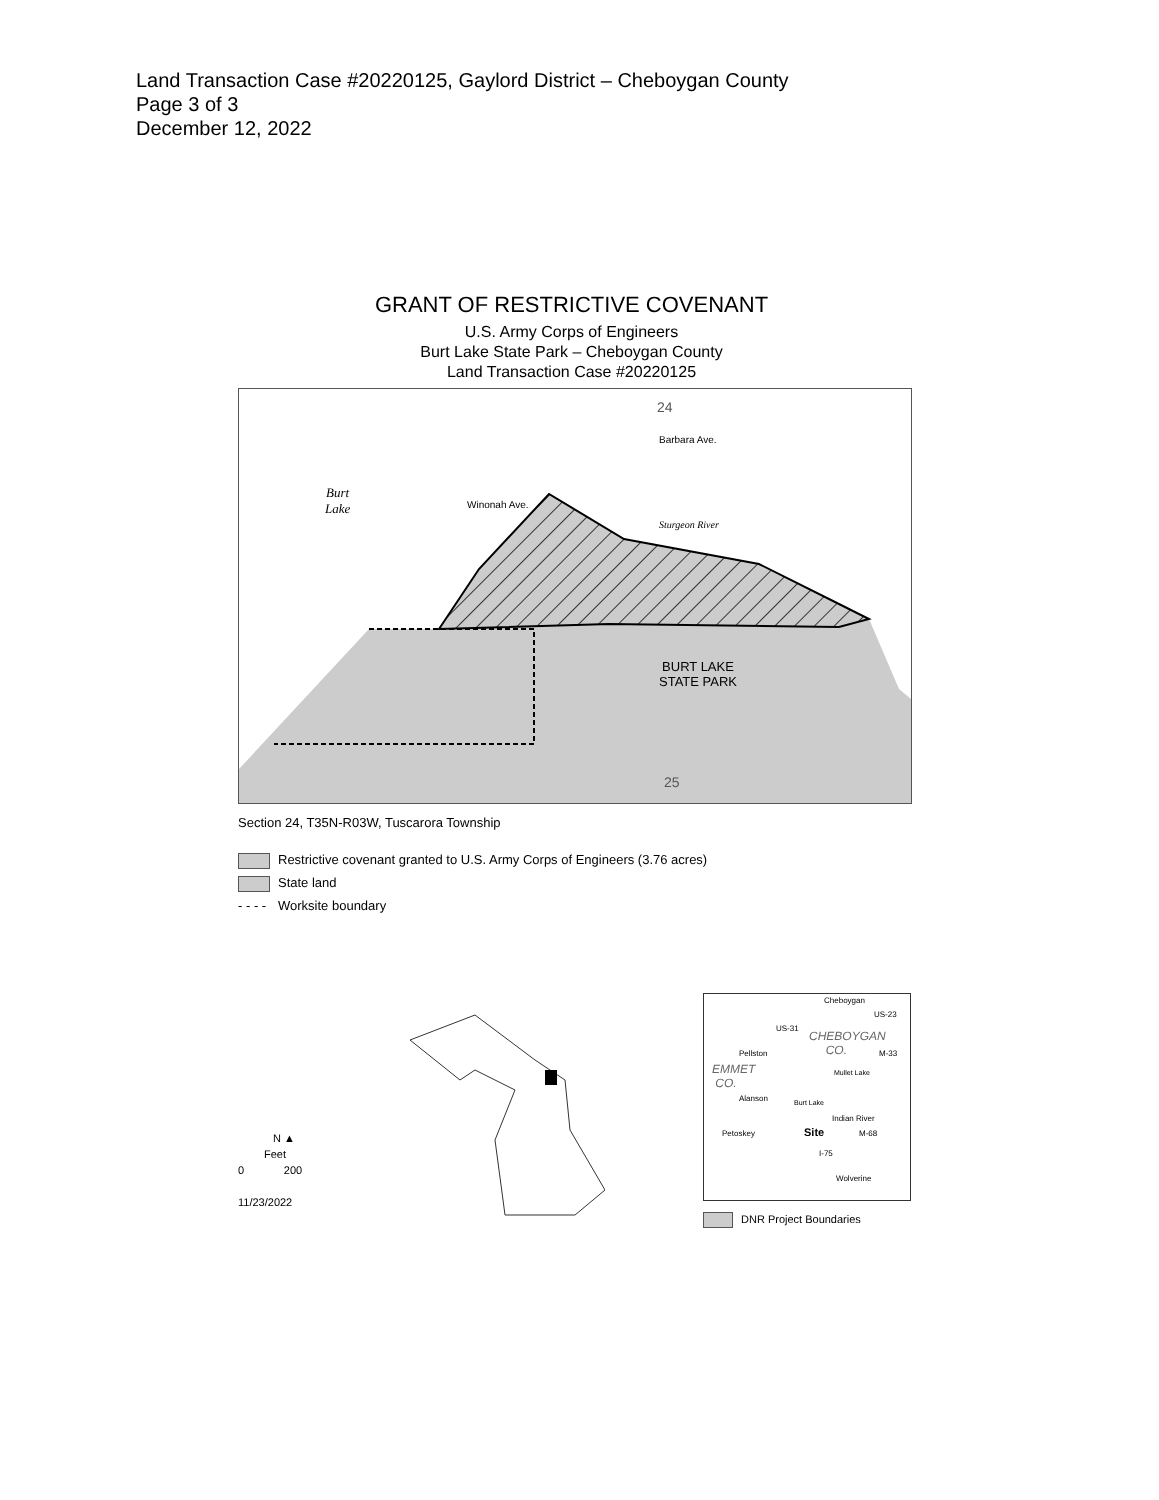Land Transaction Case #20220125, Gaylord District – Cheboygan County
Page 3 of 3
December 12, 2022
GRANT OF RESTRICTIVE COVENANT
U.S. Army Corps of Engineers
Burt Lake State Park – Cheboygan County
Land Transaction Case #20220125
Burt
Lake
24
25
BURT LAKE
STATE PARK
Barbara Ave.
Winonah Ave.
Sturgeon River
Section 24, T35N-R03W, Tuscarora Township
Restrictive covenant granted to U.S. Army Corps of Engineers (3.76 acres)
State land
- - - - Worksite boundary
N ▲
Feet
0 200
11/23/2022
Cheboygan
US-23
US-31
CHEBOYGAN
CO.
M-33
Pellston
EMMET
CO.
Mullet Lake
Burt Lake
Alanson
Indian River
Petoskey Site M-68
I-75
Wolverine
DNR Project Boundaries